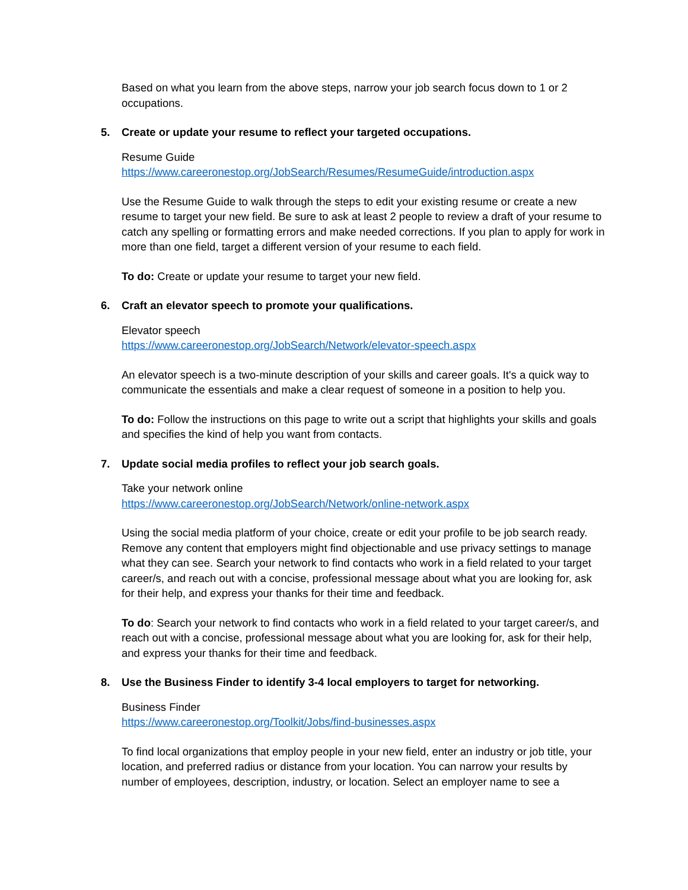Based on what you learn from the above steps, narrow your job search focus down to 1 or 2 occupations.
5. Create or update your resume to reflect your targeted occupations.
Resume Guide
https://www.careeronestop.org/JobSearch/Resumes/ResumeGuide/introduction.aspx
Use the Resume Guide to walk through the steps to edit your existing resume or create a new resume to target your new field. Be sure to ask at least 2 people to review a draft of your resume to catch any spelling or formatting errors and make needed corrections. If you plan to apply for work in more than one field, target a different version of your resume to each field.
To do: Create or update your resume to target your new field.
6. Craft an elevator speech to promote your qualifications.
Elevator speech
https://www.careeronestop.org/JobSearch/Network/elevator-speech.aspx
An elevator speech is a two-minute description of your skills and career goals. It's a quick way to communicate the essentials and make a clear request of someone in a position to help you.
To do: Follow the instructions on this page to write out a script that highlights your skills and goals and specifies the kind of help you want from contacts.
7. Update social media profiles to reflect your job search goals.
Take your network online
https://www.careeronestop.org/JobSearch/Network/online-network.aspx
Using the social media platform of your choice, create or edit your profile to be job search ready. Remove any content that employers might find objectionable and use privacy settings to manage what they can see. Search your network to find contacts who work in a field related to your target career/s, and reach out with a concise, professional message about what you are looking for, ask for their help, and express your thanks for their time and feedback.
To do: Search your network to find contacts who work in a field related to your target career/s, and reach out with a concise, professional message about what you are looking for, ask for their help, and express your thanks for their time and feedback.
8. Use the Business Finder to identify 3-4 local employers to target for networking.
Business Finder
https://www.careeronestop.org/Toolkit/Jobs/find-businesses.aspx
To find local organizations that employ people in your new field, enter an industry or job title, your location, and preferred radius or distance from your location. You can narrow your results by number of employees, description, industry, or location. Select an employer name to see a